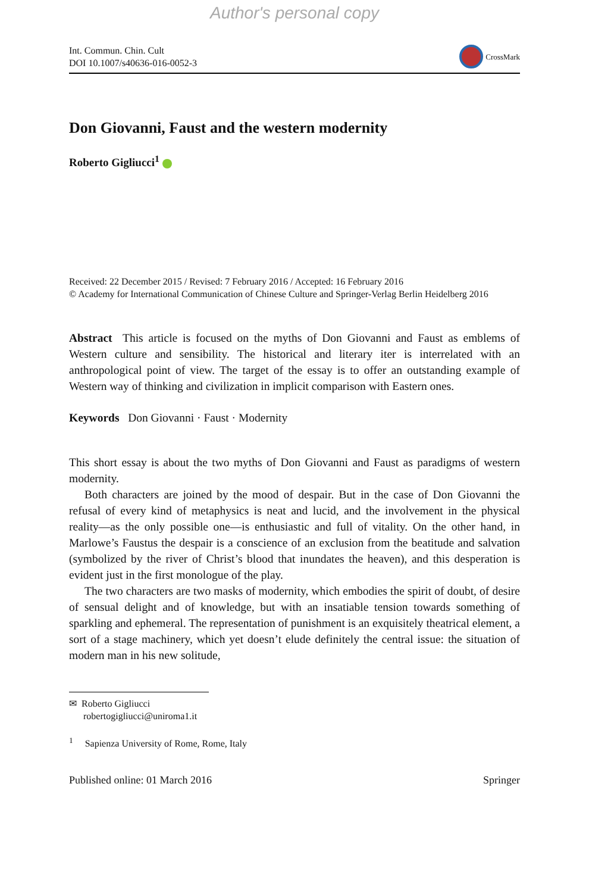Author's personal copy
Int. Commun. Chin. Cult
DOI 10.1007/s40636-016-0052-3
CrossMark
Don Giovanni, Faust and the western modernity
Roberto Gigliucci<sup>1</sup>
Received: 22 December 2015 / Revised: 7 February 2016 / Accepted: 16 February 2016
© Academy for International Communication of Chinese Culture and Springer-Verlag Berlin Heidelberg 2016
Abstract This article is focused on the myths of Don Giovanni and Faust as emblems of Western culture and sensibility. The historical and literary iter is interrelated with an anthropological point of view. The target of the essay is to offer an outstanding example of Western way of thinking and civilization in implicit comparison with Eastern ones.
Keywords Don Giovanni · Faust · Modernity
This short essay is about the two myths of Don Giovanni and Faust as paradigms of western modernity.
Both characters are joined by the mood of despair. But in the case of Don Giovanni the refusal of every kind of metaphysics is neat and lucid, and the involvement in the physical reality—as the only possible one—is enthusiastic and full of vitality. On the other hand, in Marlowe’s Faustus the despair is a conscience of an exclusion from the beatitude and salvation (symbolized by the river of Christ’s blood that inundates the heaven), and this desperation is evident just in the first monologue of the play.
The two characters are two masks of modernity, which embodies the spirit of doubt, of desire of sensual delight and of knowledge, but with an insatiable tension towards something of sparkling and ephemeral. The representation of punishment is an exquisitely theatrical element, a sort of a stage machinery, which yet doesn’t elude definitely the central issue: the situation of modern man in his new solitude,
✉ Roberto Gigliucci
robertogigliucci@uniroma1.it
<sup>1</sup> Sapienza University of Rome, Rome, Italy
Published online: 01 March 2016 Springer